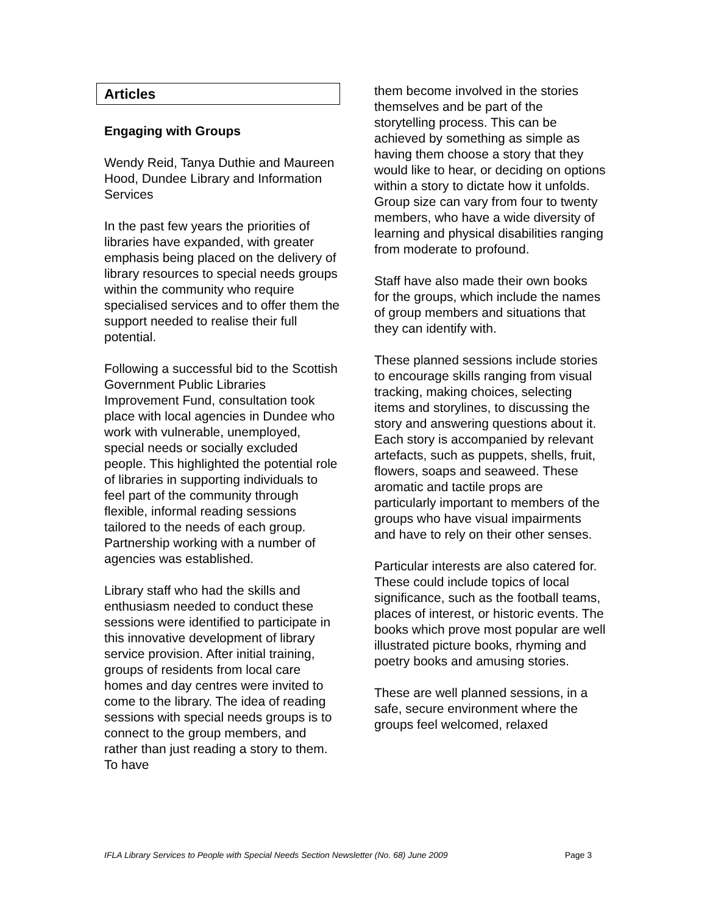Articles
Engaging with Groups
Wendy Reid, Tanya Duthie and Maureen Hood, Dundee Library and Information Services
In the past few years the priorities of libraries have expanded, with greater emphasis being placed on the delivery of library resources to special needs groups within the community who require specialised services and to offer them the support needed to realise their full potential.
Following a successful bid to the Scottish Government Public Libraries Improvement Fund, consultation took place with local agencies in Dundee who work with vulnerable, unemployed, special needs or socially excluded people. This highlighted the potential role of libraries in supporting individuals to feel part of the community through flexible, informal reading sessions tailored to the needs of each group. Partnership working with a number of agencies was established.
Library staff who had the skills and enthusiasm needed to conduct these sessions were identified to participate in this innovative development of library service provision. After initial training, groups of residents from local care homes and day centres were invited to come to the library. The idea of reading sessions with special needs groups is to connect to the group members, and rather than just reading a story to them. To have
them become involved in the stories themselves and be part of the storytelling process. This can be achieved by something as simple as having them choose a story that they would like to hear, or deciding on options within a story to dictate how it unfolds. Group size can vary from four to twenty members, who have a wide diversity of learning and physical disabilities ranging from moderate to profound.
Staff have also made their own books for the groups, which include the names of group members and situations that they can identify with.
These planned sessions include stories to encourage skills ranging from visual tracking, making choices, selecting items and storylines, to discussing the story and answering questions about it. Each story is accompanied by relevant artefacts, such as puppets, shells, fruit, flowers, soaps and seaweed. These aromatic and tactile props are particularly important to members of the groups who have visual impairments and have to rely on their other senses.
Particular interests are also catered for. These could include topics of local significance, such as the football teams, places of interest, or historic events. The books which prove most popular are well illustrated picture books, rhyming and poetry books and amusing stories.
These are well planned sessions, in a safe, secure environment where the groups feel welcomed, relaxed
IFLA Library Services to People with Special Needs Section Newsletter (No. 68) June 2009 Page 3